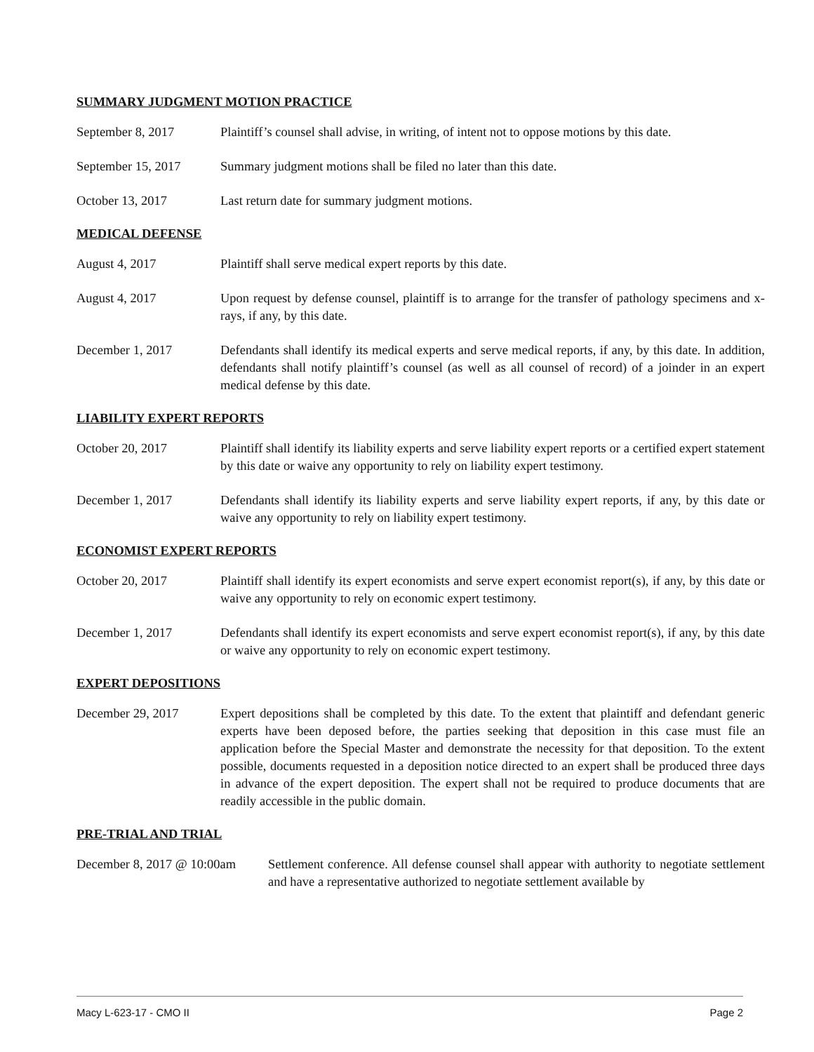SUMMARY JUDGMENT MOTION PRACTICE
September 8, 2017 Plaintiff’s counsel shall advise, in writing, of intent not to oppose motions by this date.
September 15, 2017 Summary judgment motions shall be filed no later than this date.
October 13, 2017 Last return date for summary judgment motions.
MEDICAL DEFENSE
August 4, 2017 Plaintiff shall serve medical expert reports by this date.
August 4, 2017 Upon request by defense counsel, plaintiff is to arrange for the transfer of pathology specimens and x-rays, if any, by this date.
December 1, 2017 Defendants shall identify its medical experts and serve medical reports, if any, by this date. In addition, defendants shall notify plaintiff’s counsel (as well as all counsel of record) of a joinder in an expert medical defense by this date.
LIABILITY EXPERT REPORTS
October 20, 2017 Plaintiff shall identify its liability experts and serve liability expert reports or a certified expert statement by this date or waive any opportunity to rely on liability expert testimony.
December 1, 2017 Defendants shall identify its liability experts and serve liability expert reports, if any, by this date or waive any opportunity to rely on liability expert testimony.
ECONOMIST EXPERT REPORTS
October 20, 2017 Plaintiff shall identify its expert economists and serve expert economist report(s), if any, by this date or waive any opportunity to rely on economic expert testimony.
December 1, 2017 Defendants shall identify its expert economists and serve expert economist report(s), if any, by this date or waive any opportunity to rely on economic expert testimony.
EXPERT DEPOSITIONS
December 29, 2017 Expert depositions shall be completed by this date. To the extent that plaintiff and defendant generic experts have been deposed before, the parties seeking that deposition in this case must file an application before the Special Master and demonstrate the necessity for that deposition. To the extent possible, documents requested in a deposition notice directed to an expert shall be produced three days in advance of the expert deposition. The expert shall not be required to produce documents that are readily accessible in the public domain.
PRE-TRIAL AND TRIAL
December 8, 2017 @ 10:00am
Settlement conference. All defense counsel shall appear with authority to negotiate settlement and have a representative authorized to negotiate settlement available by
Macy L-623-17 - CMO II Page 2